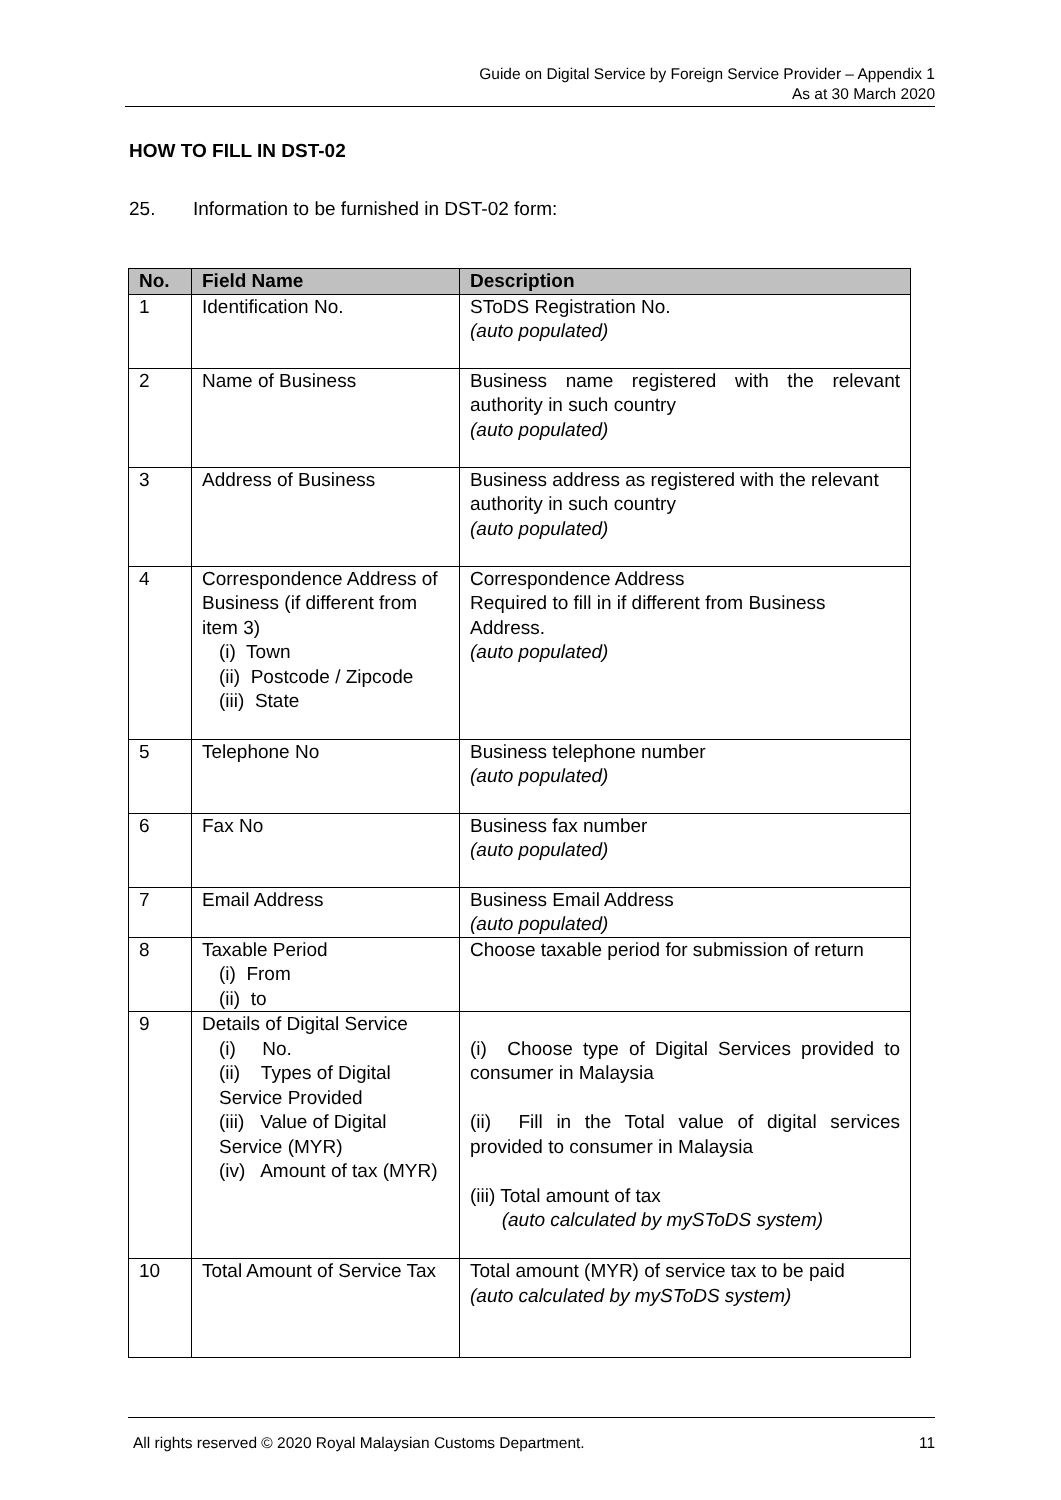Guide on Digital Service by Foreign Service Provider – Appendix 1
As at 30 March 2020
HOW TO FILL IN DST-02
25. Information to be furnished in DST-02 form:
| No. | Field Name | Description |
| --- | --- | --- |
| 1 | Identification No. | SToDS Registration No. (auto populated) |
| 2 | Name of Business | Business name registered with the relevant authority in such country (auto populated) |
| 3 | Address of Business | Business address as registered with the relevant authority in such country (auto populated) |
| 4 | Correspondence Address of Business (if different from item 3) (i) Town (ii) Postcode / Zipcode (iii) State | Correspondence Address Required to fill in if different from Business Address. (auto populated) |
| 5 | Telephone No | Business telephone number (auto populated) |
| 6 | Fax No | Business fax number (auto populated) |
| 7 | Email Address | Business Email Address (auto populated) |
| 8 | Taxable Period (i) From (ii) to | Choose taxable period for submission of return |
| 9 | Details of Digital Service (i) No. (ii) Types of Digital Service Provided (iii) Value of Digital Service (MYR) (iv) Amount of tax (MYR) | (i) Choose type of Digital Services provided to consumer in Malaysia (ii) Fill in the Total value of digital services provided to consumer in Malaysia (iii) Total amount of tax (auto calculated by mySToDS system) |
| 10 | Total Amount of Service Tax | Total amount (MYR) of service tax to be paid (auto calculated by mySToDS system) |
All rights reserved © 2020 Royal Malaysian Customs Department. 11